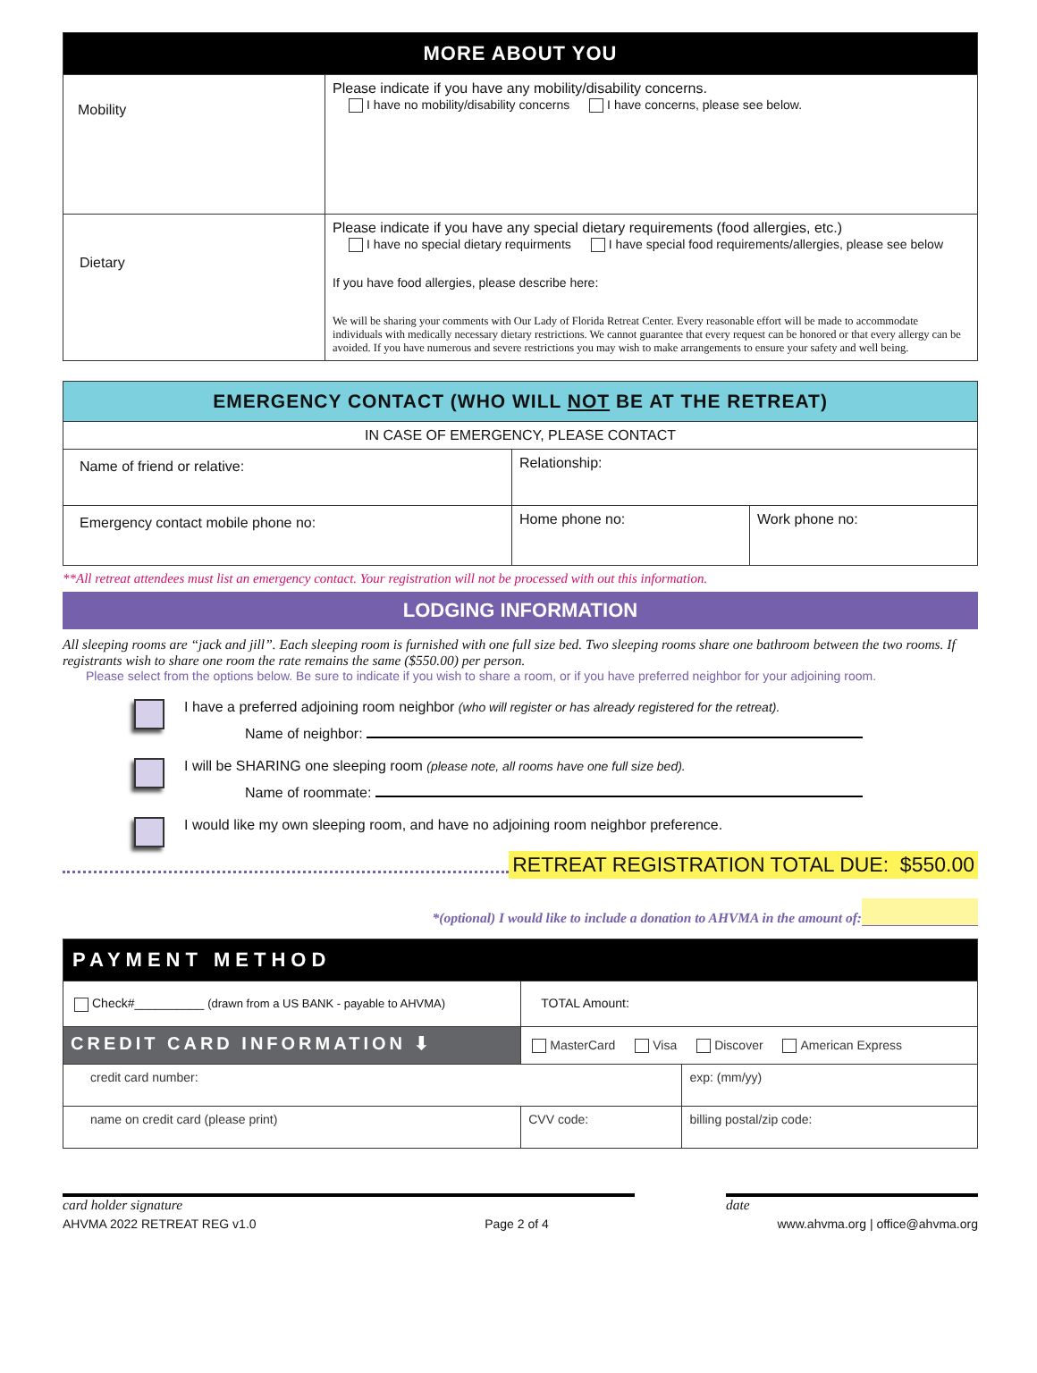| MORE ABOUT YOU | |
| Mobility | Please indicate if you have any mobility/disability concerns. I have no mobility/disability concerns I have concerns, please see below. |
| Dietary | Please indicate if you have any special dietary requirements (food allergies, etc.) I have no special dietary requirments I have special food requirements/allergies, please see below If you have food allergies, please describe here: We will be sharing your comments with Our Lady of Florida Retreat Center. Every reasonable effort will be made to accommodate individuals with medically necessary dietary restrictions. We cannot guarantee that every request can be honored or that every allergy can be avoided. If you have numerous and severe restrictions you may wish to make arrangements to ensure your safety and well being. |
EMERGENCY CONTACT (WHO WILL NOT BE AT THE RETREAT)
| IN CASE OF EMERGENCY, PLEASE CONTACT | | |
| Name of friend or relative: | Relationship: | |
| Emergency contact mobile phone no: | Home phone no: | Work phone no: |
**All retreat attendees must list an emergency contact. Your registration will not be processed with out this information.
LODGING INFORMATION
All sleeping rooms are “jack and jill”. Each sleeping room is furnished with one full size bed. Two sleeping rooms share one bathroom between the two rooms. If registrants wish to share one room the rate remains the same ($550.00) per person.
Please select from the options below. Be sure to indicate if you wish to share a room, or if you have preferred neighbor for your adjoining room.
I have a preferred adjoining room neighbor (who will register or has already registered for the retreat).
Name of neighbor:
I will be SHARING one sleeping room (please note, all rooms have one full size bed).
Name of roommate:
I would like my own sleeping room, and have no adjoining room neighbor preference.
RETREAT REGISTRATION TOTAL DUE: $550.00
*(optional) I would like to include a donation to AHVMA in the amount of:
| PAYMENT METHOD | | |
| Check#__________ (drawn from a US BANK - payable to AHVMA) | TOTAL Amount: | |
| CREDIT CARD INFORMATION ⬇ | MasterCard Visa Discover American Express | |
| credit card number: | | exp: (mm/yy) |
| name on credit card (please print) | CVV code: | billing postal/zip code: |
card holder signature date
AHVMA 2022 RETREAT REG v1.0 Page 2 of 4 www.ahvma.org | office@ahvma.org